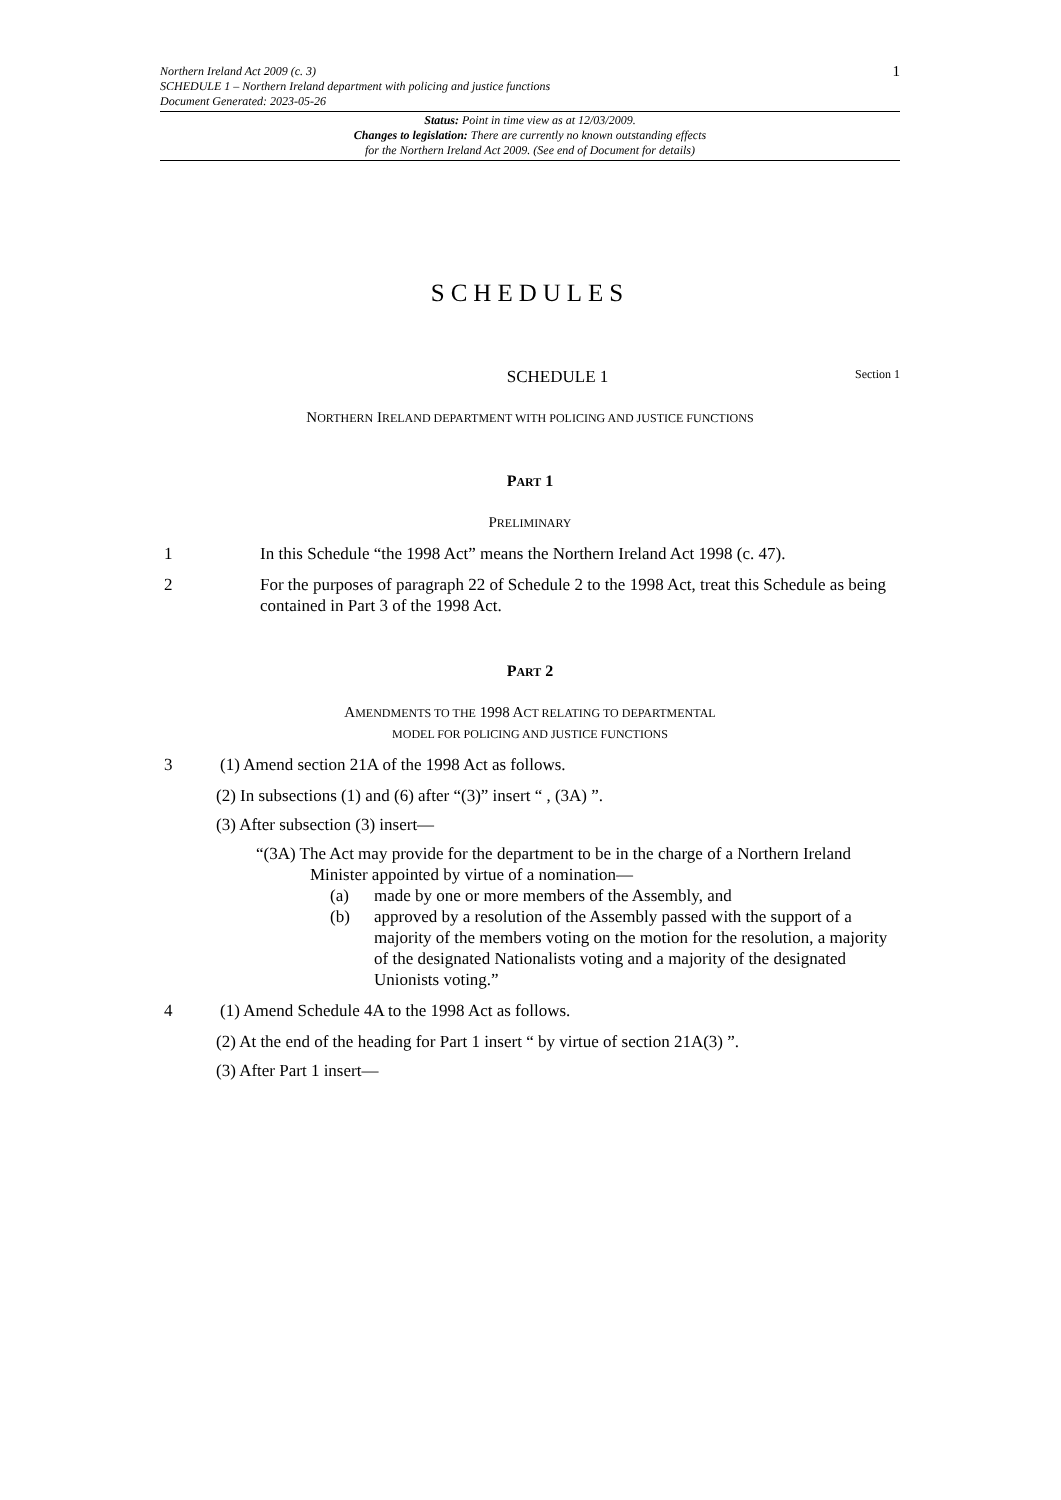Northern Ireland Act 2009 (c. 3)
SCHEDULE 1 – Northern Ireland department with policing and justice functions
Document Generated: 2023-05-26
1
Status: Point in time view as at 12/03/2009.
Changes to legislation: There are currently no known outstanding effects
for the Northern Ireland Act 2009. (See end of Document for details)
SCHEDULES
SCHEDULE 1 Section 1
NORTHERN IRELAND DEPARTMENT WITH POLICING AND JUSTICE FUNCTIONS
PART 1
PRELIMINARY
1 In this Schedule “the 1998 Act” means the Northern Ireland Act 1998 (c. 47).
2 For the purposes of paragraph 22 of Schedule 2 to the 1998 Act, treat this Schedule as being contained in Part 3 of the 1998 Act.
PART 2
AMENDMENTS TO THE 1998 ACT RELATING TO DEPARTMENTAL
MODEL FOR POLICING AND JUSTICE FUNCTIONS
3 (1) Amend section 21A of the 1998 Act as follows.
(2) In subsections (1) and (6) after “(3)” insert “ , (3A) ”.
(3) After subsection (3) insert—
“(3A) The Act may provide for the department to be in the charge of a Northern Ireland Minister appointed by virtue of a nomination—
(a) made by one or more members of the Assembly, and
(b) approved by a resolution of the Assembly passed with the support of a majority of the members voting on the motion for the resolution, a majority of the designated Nationalists voting and a majority of the designated Unionists voting.”
4 (1) Amend Schedule 4A to the 1998 Act as follows.
(2) At the end of the heading for Part 1 insert “ by virtue of section 21A(3) ”.
(3) After Part 1 insert—